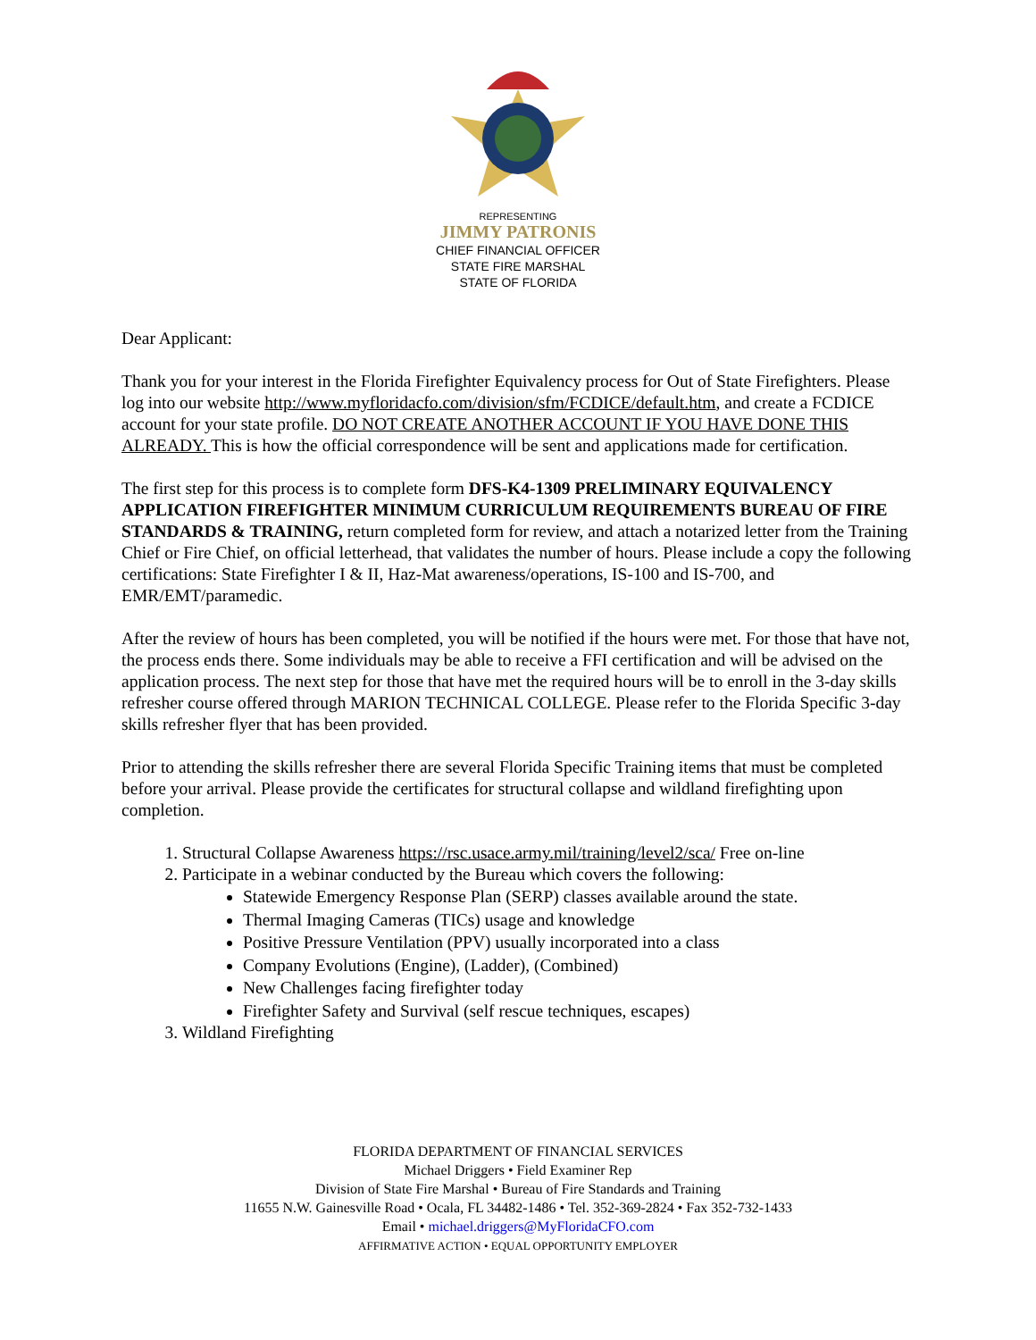REPRESENTING
JIMMY PATRONIS
CHIEF FINANCIAL OFFICER
STATE FIRE MARSHAL
STATE OF FLORIDA
Dear Applicant:
Thank you for your interest in the Florida Firefighter Equivalency process for Out of State Firefighters. Please log into our website http://www.myfloridacfo.com/division/sfm/FCDICE/default.htm, and create a FCDICE account for your state profile. DO NOT CREATE ANOTHER ACCOUNT IF YOU HAVE DONE THIS ALREADY. This is how the official correspondence will be sent and applications made for certification.
The first step for this process is to complete form DFS-K4-1309 PRELIMINARY EQUIVALENCY APPLICATION FIREFIGHTER MINIMUM CURRICULUM REQUIREMENTS BUREAU OF FIRE STANDARDS & TRAINING, return completed form for review, and attach a notarized letter from the Training Chief or Fire Chief, on official letterhead, that validates the number of hours. Please include a copy the following certifications: State Firefighter I & II, Haz-Mat awareness/operations, IS-100 and IS-700, and EMR/EMT/paramedic.
After the review of hours has been completed, you will be notified if the hours were met. For those that have not, the process ends there. Some individuals may be able to receive a FFI certification and will be advised on the application process. The next step for those that have met the required hours will be to enroll in the 3-day skills refresher course offered through MARION TECHNICAL COLLEGE. Please refer to the Florida Specific 3-day skills refresher flyer that has been provided.
Prior to attending the skills refresher there are several Florida Specific Training items that must be completed before your arrival. Please provide the certificates for structural collapse and wildland firefighting upon completion.
1. Structural Collapse Awareness https://rsc.usace.army.mil/training/level2/sca/ Free on-line
2. Participate in a webinar conducted by the Bureau which covers the following:
Statewide Emergency Response Plan (SERP) classes available around the state.
Thermal Imaging Cameras (TICs) usage and knowledge
Positive Pressure Ventilation (PPV) usually incorporated into a class
Company Evolutions (Engine), (Ladder), (Combined)
New Challenges facing firefighter today
Firefighter Safety and Survival (self rescue techniques, escapes)
3. Wildland Firefighting
FLORIDA DEPARTMENT OF FINANCIAL SERVICES
Michael Driggers • Field Examiner Rep
Division of State Fire Marshal • Bureau of Fire Standards and Training
11655 N.W. Gainesville Road • Ocala, FL 34482-1486 • Tel. 352-369-2824 • Fax 352-732-1433
Email • michael.driggers@MyFloridaCFO.com
AFFIRMATIVE ACTION • EQUAL OPPORTUNITY EMPLOYER